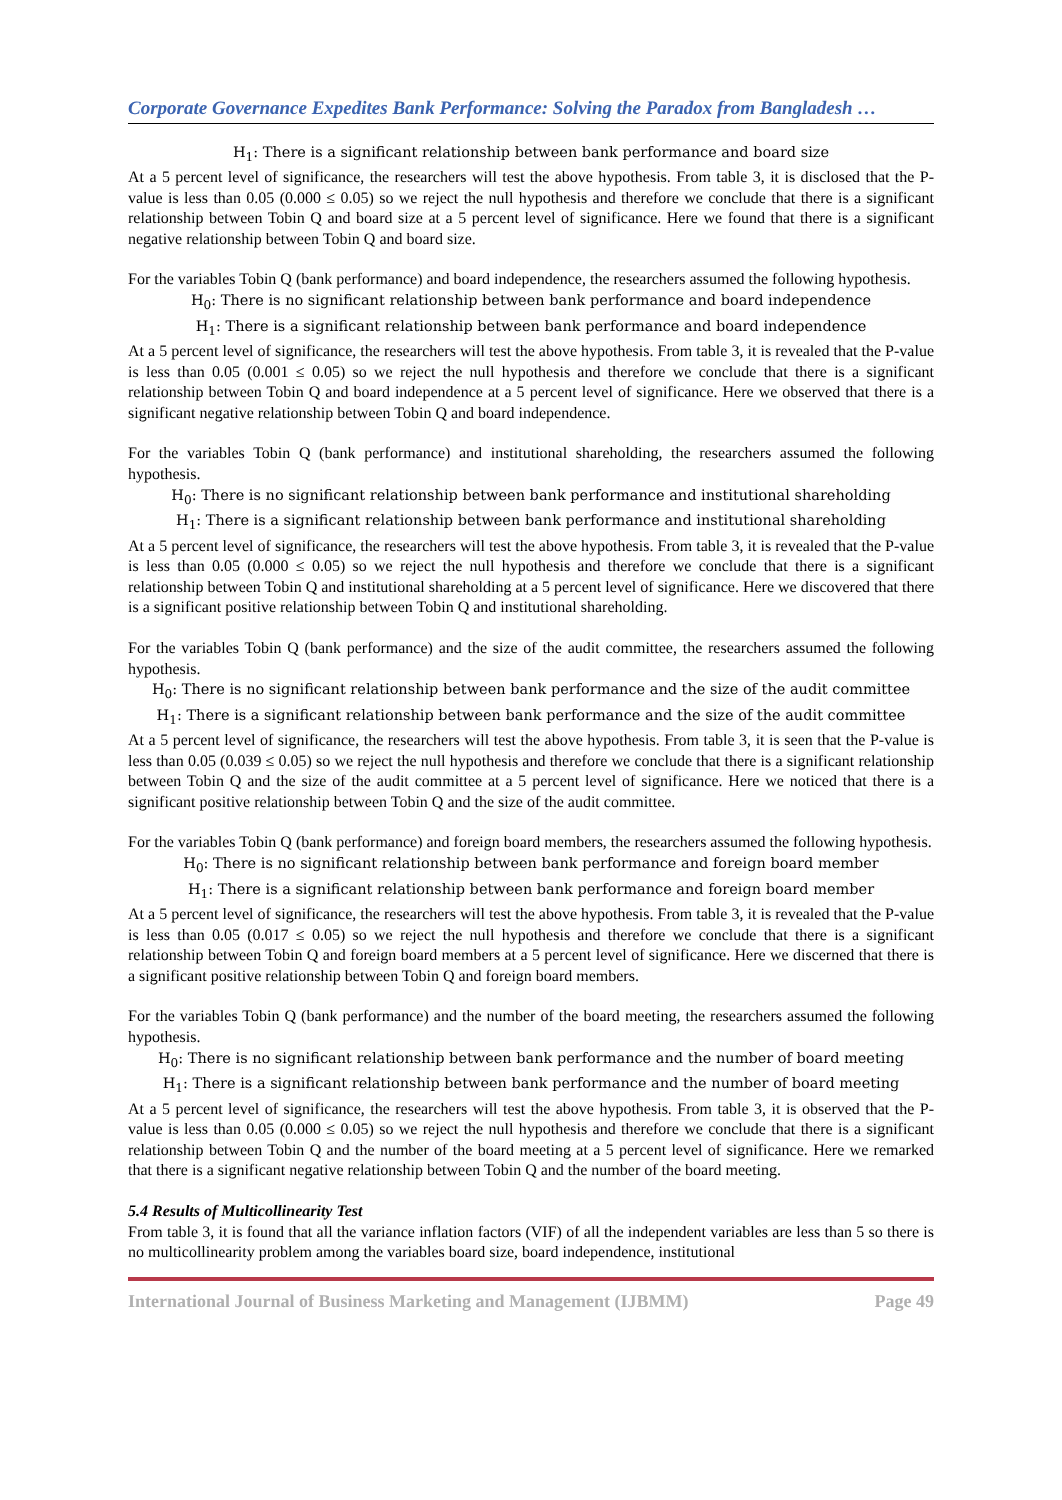Corporate Governance Expedites Bank Performance: Solving the Paradox from Bangladesh …
H<sub>1</sub>: There is a significant relationship between bank performance and board size
At a 5 percent level of significance, the researchers will test the above hypothesis. From table 3, it is disclosed that the P-value is less than 0.05 (0.000 ≤ 0.05) so we reject the null hypothesis and therefore we conclude that there is a significant relationship between Tobin Q and board size at a 5 percent level of significance. Here we found that there is a significant negative relationship between Tobin Q and board size.
For the variables Tobin Q (bank performance) and board independence, the researchers assumed the following hypothesis.
H<sub>0</sub>: There is no significant relationship between bank performance and board independence
H<sub>1</sub>: There is a significant relationship between bank performance and board independence
At a 5 percent level of significance, the researchers will test the above hypothesis. From table 3, it is revealed that the P-value is less than 0.05 (0.001 ≤ 0.05) so we reject the null hypothesis and therefore we conclude that there is a significant relationship between Tobin Q and board independence at a 5 percent level of significance. Here we observed that there is a significant negative relationship between Tobin Q and board independence.
For the variables Tobin Q (bank performance) and institutional shareholding, the researchers assumed the following hypothesis.
H<sub>0</sub>: There is no significant relationship between bank performance and institutional shareholding
H<sub>1</sub>: There is a significant relationship between bank performance and institutional shareholding
At a 5 percent level of significance, the researchers will test the above hypothesis. From table 3, it is revealed that the P-value is less than 0.05 (0.000 ≤ 0.05) so we reject the null hypothesis and therefore we conclude that there is a significant relationship between Tobin Q and institutional shareholding at a 5 percent level of significance. Here we discovered that there is a significant positive relationship between Tobin Q and institutional shareholding.
For the variables Tobin Q (bank performance) and the size of the audit committee, the researchers assumed the following hypothesis.
H<sub>0</sub>: There is no significant relationship between bank performance and the size of the audit committee
H<sub>1</sub>: There is a significant relationship between bank performance and the size of the audit committee
At a 5 percent level of significance, the researchers will test the above hypothesis. From table 3, it is seen that the P-value is less than 0.05 (0.039 ≤ 0.05) so we reject the null hypothesis and therefore we conclude that there is a significant relationship between Tobin Q and the size of the audit committee at a 5 percent level of significance. Here we noticed that there is a significant positive relationship between Tobin Q and the size of the audit committee.
For the variables Tobin Q (bank performance) and foreign board members, the researchers assumed the following hypothesis.
H<sub>0</sub>: There is no significant relationship between bank performance and foreign board member
H<sub>1</sub>: There is a significant relationship between bank performance and foreign board member
At a 5 percent level of significance, the researchers will test the above hypothesis. From table 3, it is revealed that the P-value is less than 0.05 (0.017 ≤ 0.05) so we reject the null hypothesis and therefore we conclude that there is a significant relationship between Tobin Q and foreign board members at a 5 percent level of significance. Here we discerned that there is a significant positive relationship between Tobin Q and foreign board members.
For the variables Tobin Q (bank performance) and the number of the board meeting, the researchers assumed the following hypothesis.
H<sub>0</sub>: There is no significant relationship between bank performance and the number of board meeting
H<sub>1</sub>: There is a significant relationship between bank performance and the number of board meeting
At a 5 percent level of significance, the researchers will test the above hypothesis. From table 3, it is observed that the P-value is less than 0.05 (0.000 ≤ 0.05) so we reject the null hypothesis and therefore we conclude that there is a significant relationship between Tobin Q and the number of the board meeting at a 5 percent level of significance. Here we remarked that there is a significant negative relationship between Tobin Q and the number of the board meeting.
5.4 Results of Multicollinearity Test
From table 3, it is found that all the variance inflation factors (VIF) of all the independent variables are less than 5 so there is no multicollinearity problem among the variables board size, board independence, institutional
International Journal of Business Marketing and Management (IJBMM) Page 49